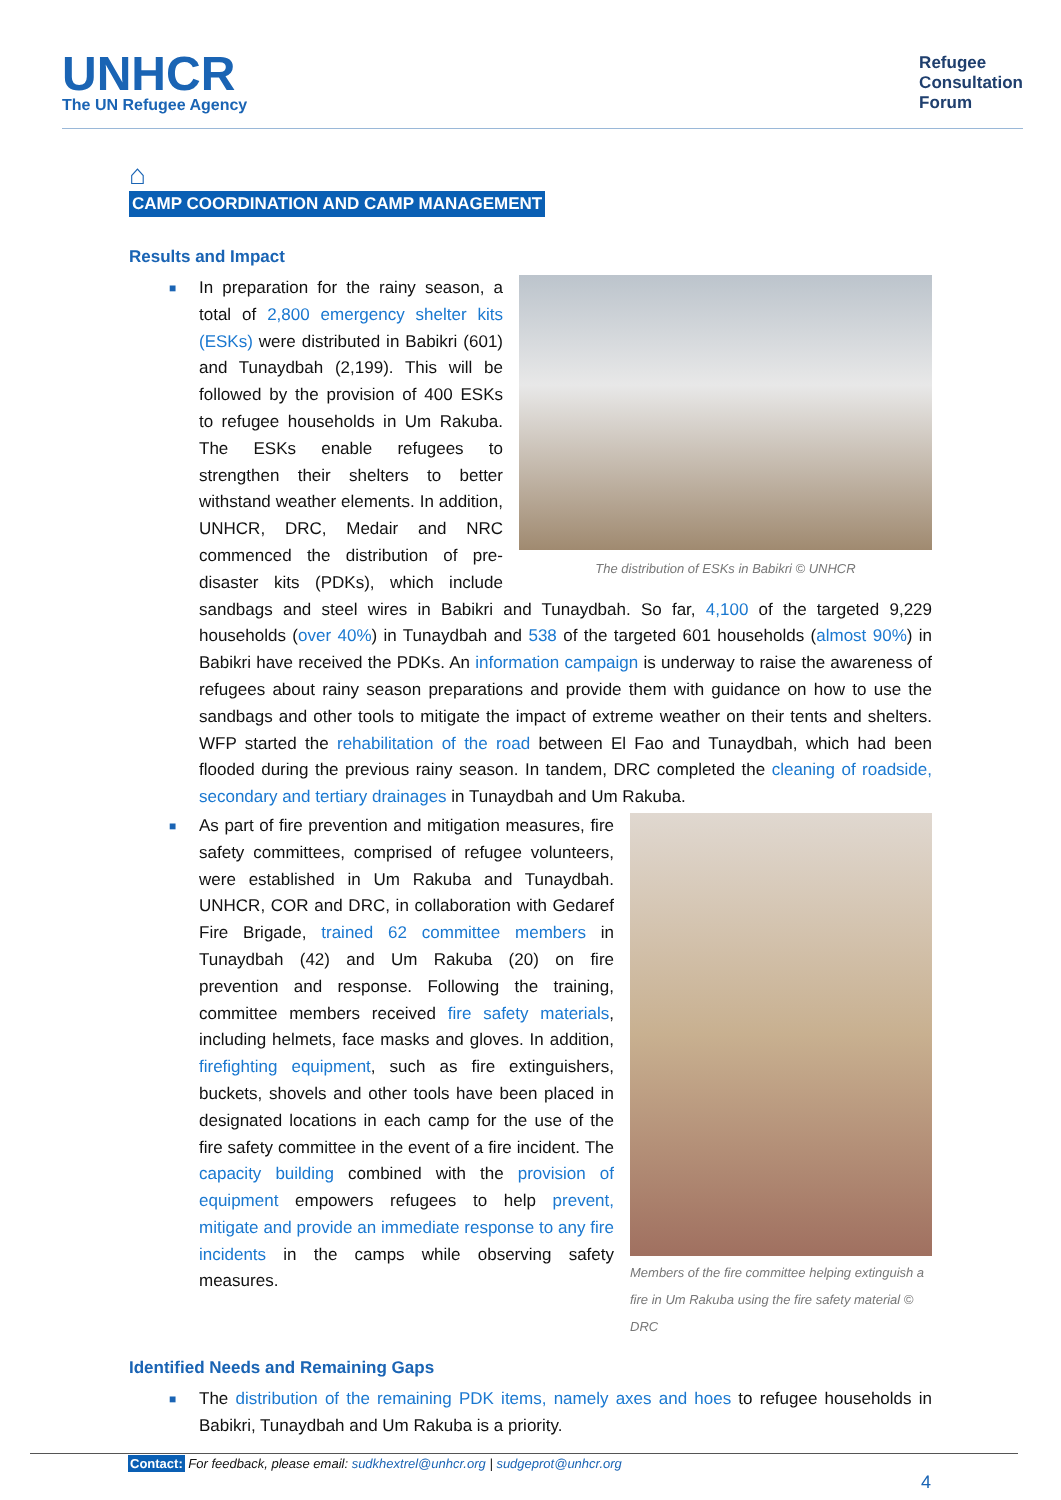UNHCR
The UN Refugee Agency
Refugee
Consultation
Forum
⌂
CAMP COORDINATION AND CAMP MANAGEMENT
Results and Impact
■
The distribution of ESKs in Babikri © UNHCR
In preparation for the rainy season, a total of 2,800 emergency shelter kits (ESKs) were distributed in Babikri (601) and Tunaydbah (2,199). This will be followed by the provision of 400 ESKs to refugee households in Um Rakuba. The ESKs enable refugees to strengthen their shelters to better withstand weather elements. In addition, UNHCR, DRC, Medair and NRC commenced the distribution of pre-disaster kits (PDKs), which include sandbags and steel wires in Babikri and Tunaydbah. So far, 4,100 of the targeted 9,229 households (over 40%) in Tunaydbah and 538 of the targeted 601 households (almost 90%) in Babikri have received the PDKs. An information campaign is underway to raise the awareness of refugees about rainy season preparations and provide them with guidance on how to use the sandbags and other tools to mitigate the impact of extreme weather on their tents and shelters. WFP started the rehabilitation of the road between El Fao and Tunaydbah, which had been flooded during the previous rainy season. In tandem, DRC completed the cleaning of roadside, secondary and tertiary drainages in Tunaydbah and Um Rakuba.
■
Members of the fire committee helping extinguish a fire in Um Rakuba using the fire safety material © DRC
As part of fire prevention and mitigation measures, fire safety committees, comprised of refugee volunteers, were established in Um Rakuba and Tunaydbah. UNHCR, COR and DRC, in collaboration with Gedaref Fire Brigade, trained 62 committee members in Tunaydbah (42) and Um Rakuba (20) on fire prevention and response. Following the training, committee members received fire safety materials, including helmets, face masks and gloves. In addition, firefighting equipment, such as fire extinguishers, buckets, shovels and other tools have been placed in designated locations in each camp for the use of the fire safety committee in the event of a fire incident. The capacity building combined with the provision of equipment empowers refugees to help prevent, mitigate and provide an immediate response to any fire incidents in the camps while observing safety measures.
Identified Needs and Remaining Gaps
■ The distribution of the remaining PDK items, namely axes and hoes to refugee households in Babikri, Tunaydbah and Um Rakuba is a priority.
Contact: For feedback, please email: sudkhextrel@unhcr.org | sudgeprot@unhcr.org
4